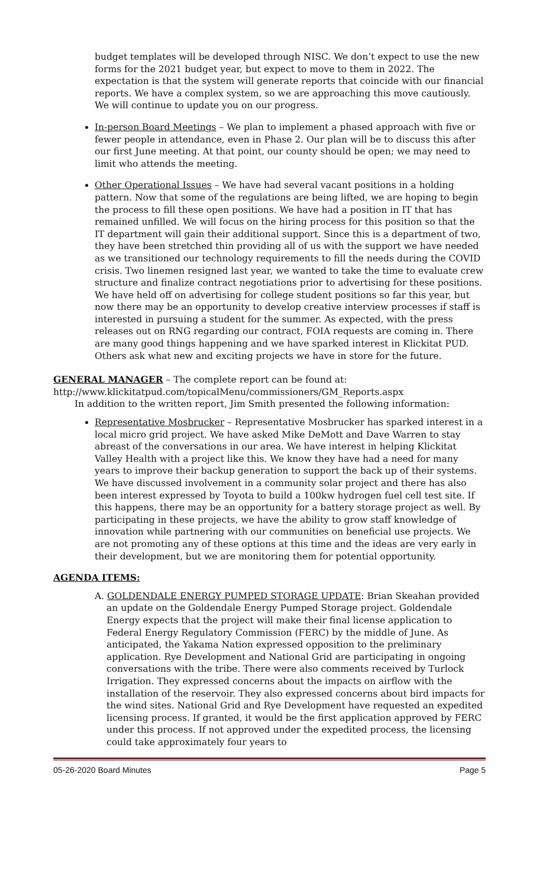budget templates will be developed through NISC. We don’t expect to use the new forms for the 2021 budget year, but expect to move to them in 2022. The expectation is that the system will generate reports that coincide with our financial reports. We have a complex system, so we are approaching this move cautiously. We will continue to update you on our progress.
In-person Board Meetings – We plan to implement a phased approach with five or fewer people in attendance, even in Phase 2. Our plan will be to discuss this after our first June meeting. At that point, our county should be open; we may need to limit who attends the meeting.
Other Operational Issues – We have had several vacant positions in a holding pattern. Now that some of the regulations are being lifted, we are hoping to begin the process to fill these open positions. We have had a position in IT that has remained unfilled. We will focus on the hiring process for this position so that the IT department will gain their additional support. Since this is a department of two, they have been stretched thin providing all of us with the support we have needed as we transitioned our technology requirements to fill the needs during the COVID crisis. Two linemen resigned last year, we wanted to take the time to evaluate crew structure and finalize contract negotiations prior to advertising for these positions. We have held off on advertising for college student positions so far this year, but now there may be an opportunity to develop creative interview processes if staff is interested in pursuing a student for the summer. As expected, with the press releases out on RNG regarding our contract, FOIA requests are coming in. There are many good things happening and we have sparked interest in Klickitat PUD. Others ask what new and exciting projects we have in store for the future.
GENERAL MANAGER – The complete report can be found at:
http://www.klickitatpud.com/topicalMenu/commissioners/GM_Reports.aspx
In addition to the written report, Jim Smith presented the following information:
Representative Mosbrucker – Representative Mosbrucker has sparked interest in a local micro grid project. We have asked Mike DeMott and Dave Warren to stay abreast of the conversations in our area. We have interest in helping Klickitat Valley Health with a project like this. We know they have had a need for many years to improve their backup generation to support the back up of their systems. We have discussed involvement in a community solar project and there has also been interest expressed by Toyota to build a 100kw hydrogen fuel cell test site. If this happens, there may be an opportunity for a battery storage project as well. By participating in these projects, we have the ability to grow staff knowledge of innovation while partnering with our communities on beneficial use projects. We are not promoting any of these options at this time and the ideas are very early in their development, but we are monitoring them for potential opportunity.
AGENDA ITEMS:
A. GOLDENDALE ENERGY PUMPED STORAGE UPDATE: Brian Skeahan provided an update on the Goldendale Energy Pumped Storage project. Goldendale Energy expects that the project will make their final license application to Federal Energy Regulatory Commission (FERC) by the middle of June. As anticipated, the Yakama Nation expressed opposition to the preliminary application. Rye Development and National Grid are participating in ongoing conversations with the tribe. There were also comments received by Turlock Irrigation. They expressed concerns about the impacts on airflow with the installation of the reservoir. They also expressed concerns about bird impacts for the wind sites. National Grid and Rye Development have requested an expedited licensing process. If granted, it would be the first application approved by FERC under this process. If not approved under the expedited process, the licensing could take approximately four years to
05-26-2020 Board Minutes Page 5